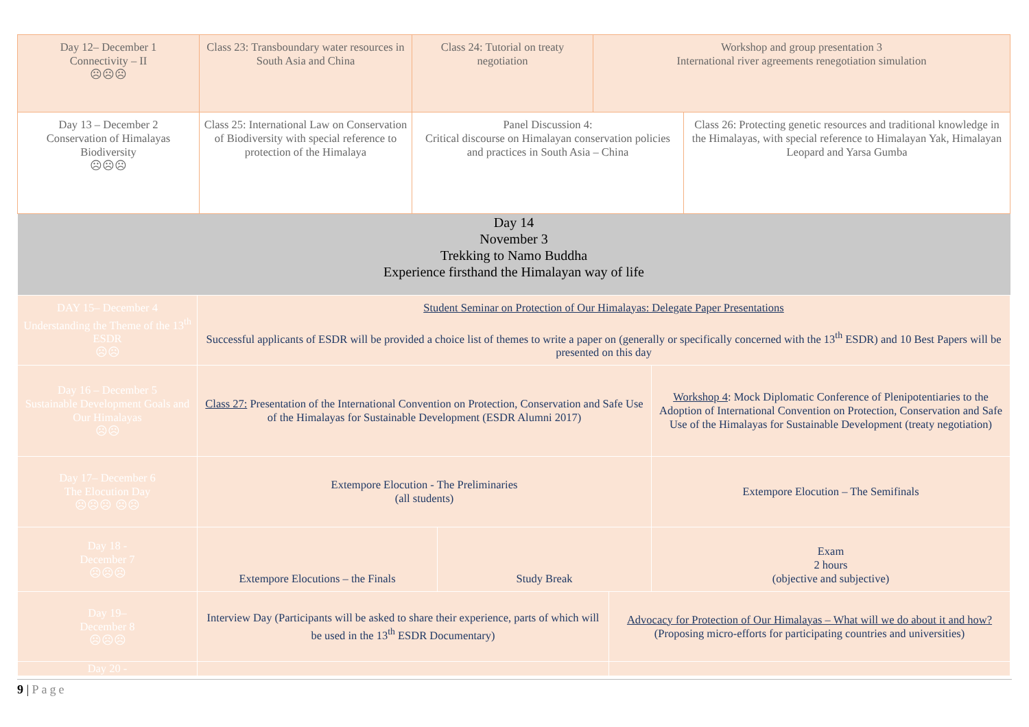| Day 12– December 1 Connectivity – II ☹☹☹ | Class 23: Transboundary water resources in South Asia and China | Class 24: Tutorial on treaty negotiation | Workshop and group presentation 3 International river agreements renegotiation simulation | |
| Day 13 – December 2 Conservation of Himalayas Biodiversity ☹☹☹ | Class 25: International Law on Conservation of Biodiversity with special reference to protection of the Himalaya | Panel Discussion 4: Critical discourse on Himalayan conservation policies and practices in South Asia – China | | Class 26: Protecting genetic resources and traditional knowledge in the Himalayas, with special reference to Himalayan Yak, Himalayan Leopard and Yarsa Gumba |
| Day 14 November 3 Trekking to Namo Buddha Experience firsthand the Himalayan way of life | | | | |
| DAY 15– December 4 Understanding the Theme of the 13<sup>th</sup> ESDR ☹☹ | Student Seminar on Protection of Our Himalayas: Delegate Paper Presentations Successful applicants of ESDR will be provided a choice list of themes to write a paper on (generally or specifically concerned with the 13<sup>th</sup> ESDR) and 10 Best Papers will be presented on this day | | | |
| Day 16 – December 5 Sustainable Development Goals and Our Himalayas ☹☹ | Class 27: Presentation of the International Convention on Protection, Conservation and Safe Use of the Himalayas for Sustainable Development (ESDR Alumni 2017) | | | Workshop 4 : Mock Diplomatic Conference of Plenipotentiaries to the Adoption of International Convention on Protection, Conservation and Safe Use of the Himalayas for Sustainable Development (treaty negotiation) |
| Day 17– December 6 The Elocution Day ☹☹☹ ☹☹ | Extempore Elocution - The Preliminaries (all students) | | | Extempore Elocution – The Semifinals |
| Day 18 - December 7 ☹☹☹ | Extempore Elocutions – the Finals | Study Break | | Exam 2 hours (objective and subjective) |
| Day 19– December 8 ☹☹☹ | Interview Day (Participants will be asked to share their experience, parts of which will be used in the 13<sup>th</sup> ESDR Documentary) | | Advocacy for Protection of Our Himalayas – What will we do about it and how? (Proposing micro-efforts for participating countries and universities) | |
| Day 20 - | | | | |
9 | Page